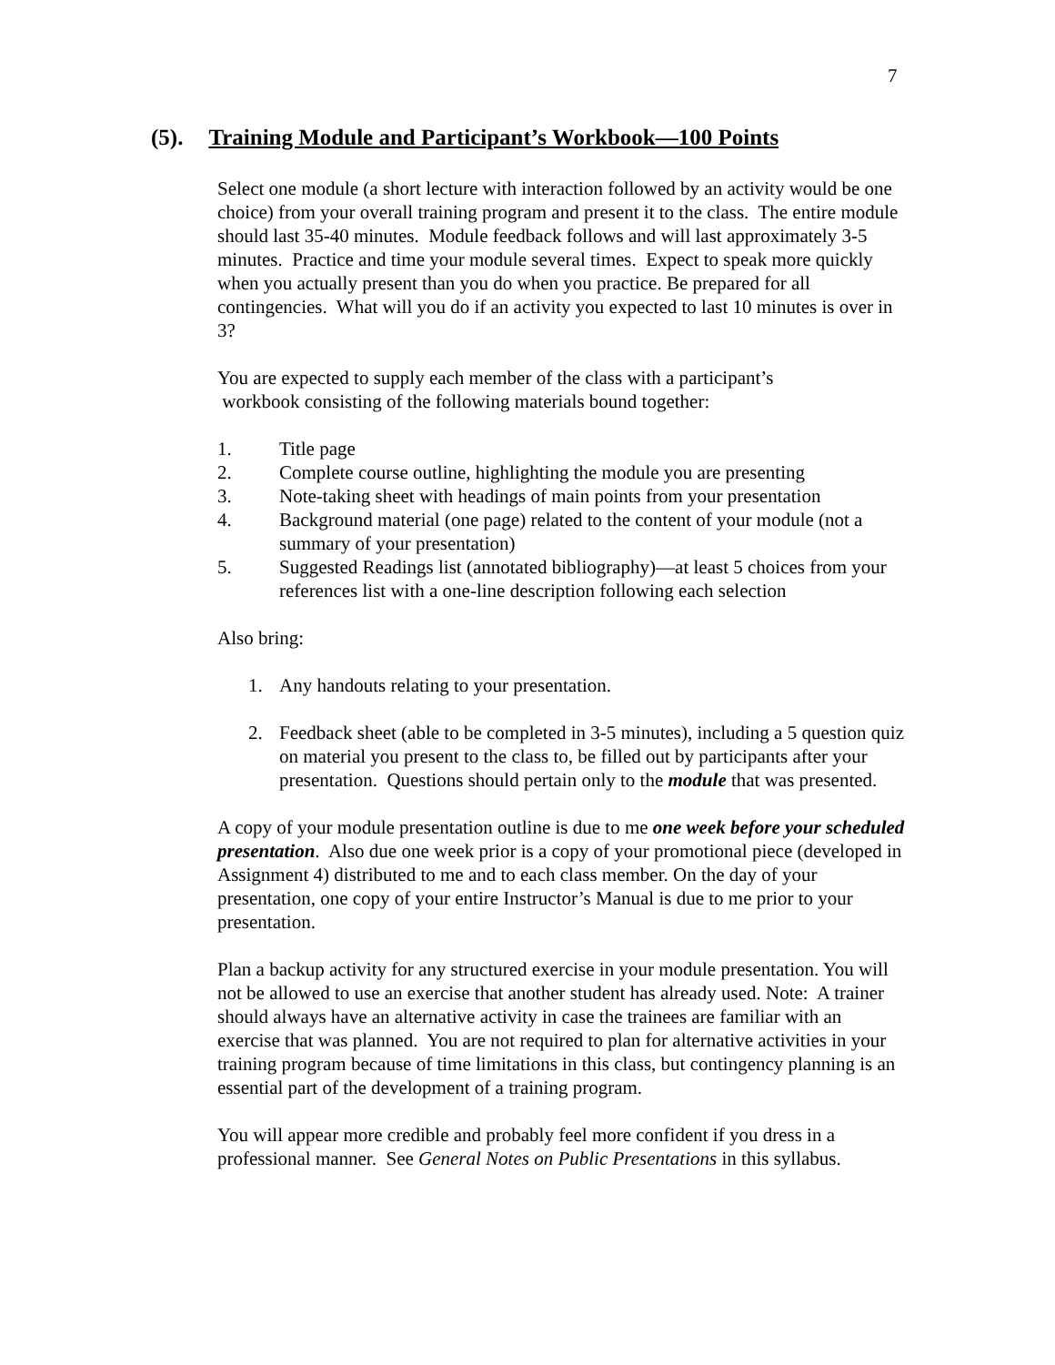7
(5). Training Module and Participant’s Workbook—100 Points
Select one module (a short lecture with interaction followed by an activity would be one choice) from your overall training program and present it to the class. The entire module should last 35-40 minutes. Module feedback follows and will last approximately 3-5 minutes. Practice and time your module several times. Expect to speak more quickly when you actually present than you do when you practice. Be prepared for all contingencies. What will you do if an activity you expected to last 10 minutes is over in 3?
You are expected to supply each member of the class with a participant’s
workbook consisting of the following materials bound together:
1. Title page
2. Complete course outline, highlighting the module you are presenting
3. Note-taking sheet with headings of main points from your presentation
4. Background material (one page) related to the content of your module (not a summary of your presentation)
5. Suggested Readings list (annotated bibliography)—at least 5 choices from your references list with a one-line description following each selection
Also bring:
1. Any handouts relating to your presentation.
2. Feedback sheet (able to be completed in 3-5 minutes), including a 5 question quiz on material you present to the class to, be filled out by participants after your presentation. Questions should pertain only to the module that was presented.
A copy of your module presentation outline is due to me one week before your scheduled presentation. Also due one week prior is a copy of your promotional piece (developed in Assignment 4) distributed to me and to each class member. On the day of your presentation, one copy of your entire Instructor’s Manual is due to me prior to your presentation.
Plan a backup activity for any structured exercise in your module presentation. You will not be allowed to use an exercise that another student has already used. Note: A trainer should always have an alternative activity in case the trainees are familiar with an exercise that was planned. You are not required to plan for alternative activities in your training program because of time limitations in this class, but contingency planning is an essential part of the development of a training program.
You will appear more credible and probably feel more confident if you dress in a professional manner. See General Notes on Public Presentations in this syllabus.